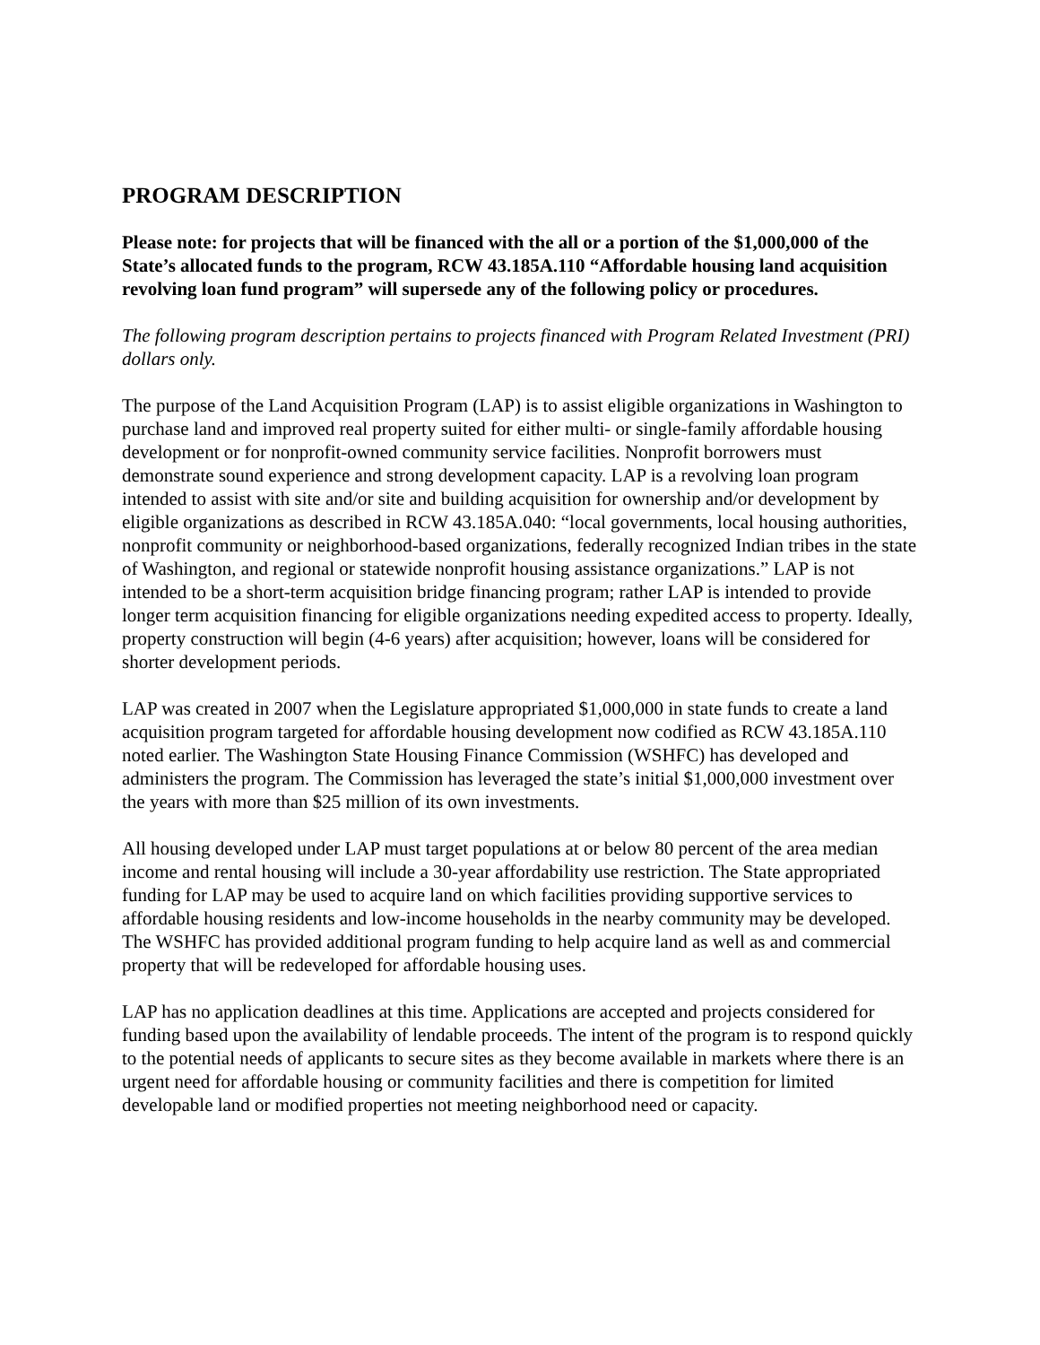PROGRAM DESCRIPTION
Please note: for projects that will be financed with the all or a portion of the $1,000,000 of the State’s allocated funds to the program, RCW 43.185A.110 “Affordable housing land acquisition revolving loan fund program” will supersede any of the following policy or procedures.
The following program description pertains to projects financed with Program Related Investment (PRI) dollars only.
The purpose of the Land Acquisition Program (LAP) is to assist eligible organizations in Washington to purchase land and improved real property suited for either multi- or single-family affordable housing development or for nonprofit-owned community service facilities. Nonprofit borrowers must demonstrate sound experience and strong development capacity. LAP is a revolving loan program intended to assist with site and/or site and building acquisition for ownership and/or development by eligible organizations as described in RCW 43.185A.040: “local governments, local housing authorities, nonprofit community or neighborhood-based organizations, federally recognized Indian tribes in the state of Washington, and regional or statewide nonprofit housing assistance organizations.” LAP is not intended to be a short-term acquisition bridge financing program; rather LAP is intended to provide longer term acquisition financing for eligible organizations needing expedited access to property. Ideally, property construction will begin (4-6 years) after acquisition; however, loans will be considered for shorter development periods.
LAP was created in 2007 when the Legislature appropriated $1,000,000 in state funds to create a land acquisition program targeted for affordable housing development now codified as RCW 43.185A.110 noted earlier. The Washington State Housing Finance Commission (WSHFC) has developed and administers the program. The Commission has leveraged the state’s initial $1,000,000 investment over the years with more than $25 million of its own investments.
All housing developed under LAP must target populations at or below 80 percent of the area median income and rental housing will include a 30-year affordability use restriction. The State appropriated funding for LAP may be used to acquire land on which facilities providing supportive services to affordable housing residents and low-income households in the nearby community may be developed. The WSHFC has provided additional program funding to help acquire land as well as and commercial property that will be redeveloped for affordable housing uses.
LAP has no application deadlines at this time. Applications are accepted and projects considered for funding based upon the availability of lendable proceeds. The intent of the program is to respond quickly to the potential needs of applicants to secure sites as they become available in markets where there is an urgent need for affordable housing or community facilities and there is competition for limited developable land or modified properties not meeting neighborhood need or capacity.